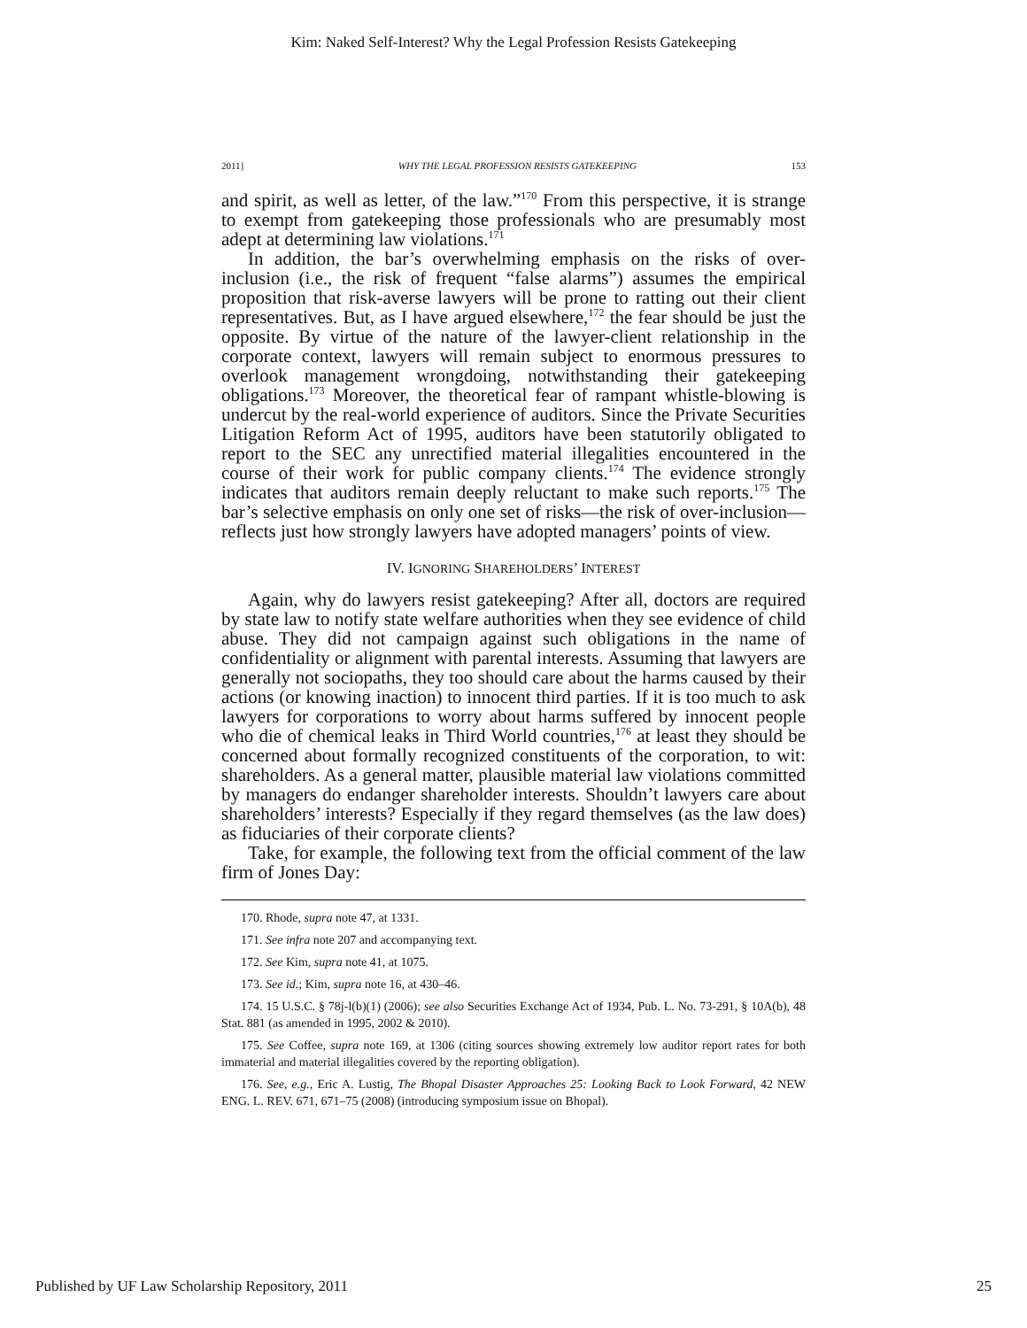Kim: Naked Self-Interest? Why the Legal Profession Resists Gatekeeping
2011] WHY THE LEGAL PROFESSION RESISTS GATEKEEPING 153
and spirit, as well as letter, of the law.”<sup>170</sup> From this perspective, it is strange to exempt from gatekeeping those professionals who are presumably most adept at determining law violations.<sup>171</sup>
In addition, the bar’s overwhelming emphasis on the risks of over-inclusion (i.e., the risk of frequent “false alarms”) assumes the empirical proposition that risk-averse lawyers will be prone to ratting out their client representatives. But, as I have argued elsewhere,<sup>172</sup> the fear should be just the opposite. By virtue of the nature of the lawyer-client relationship in the corporate context, lawyers will remain subject to enormous pressures to overlook management wrongdoing, notwithstanding their gatekeeping obligations.<sup>173</sup> Moreover, the theoretical fear of rampant whistle-blowing is undercut by the real-world experience of auditors. Since the Private Securities Litigation Reform Act of 1995, auditors have been statutorily obligated to report to the SEC any unrectified material illegalities encountered in the course of their work for public company clients.<sup>174</sup> The evidence strongly indicates that auditors remain deeply reluctant to make such reports.<sup>175</sup> The bar’s selective emphasis on only one set of risks—the risk of over-inclusion—reflects just how strongly lawyers have adopted managers’ points of view.
IV. IGNORING SHAREHOLDERS’ INTEREST
Again, why do lawyers resist gatekeeping? After all, doctors are required by state law to notify state welfare authorities when they see evidence of child abuse. They did not campaign against such obligations in the name of confidentiality or alignment with parental interests. Assuming that lawyers are generally not sociopaths, they too should care about the harms caused by their actions (or knowing inaction) to innocent third parties. If it is too much to ask lawyers for corporations to worry about harms suffered by innocent people who die of chemical leaks in Third World countries,<sup>176</sup> at least they should be concerned about formally recognized constituents of the corporation, to wit: shareholders. As a general matter, plausible material law violations committed by managers do endanger shareholder interests. Shouldn’t lawyers care about shareholders’ interests? Especially if they regard themselves (as the law does) as fiduciaries of their corporate clients?
Take, for example, the following text from the official comment of the law firm of Jones Day:
170. Rhode, supra note 47, at 1331.
171. See infra note 207 and accompanying text.
172. See Kim, supra note 41, at 1075.
173. See id.; Kim, supra note 16, at 430–46.
174. 15 U.S.C. § 78j-l(b)(1) (2006); see also Securities Exchange Act of 1934, Pub. L. No. 73-291, § 10A(b), 48 Stat. 881 (as amended in 1995, 2002 & 2010).
175. See Coffee, supra note 169, at 1306 (citing sources showing extremely low auditor report rates for both immaterial and material illegalities covered by the reporting obligation).
176. See, e.g., Eric A. Lustig, The Bhopal Disaster Approaches 25: Looking Back to Look Forward, 42 NEW ENG. L. REV. 671, 671–75 (2008) (introducing symposium issue on Bhopal).
Published by UF Law Scholarship Repository, 2011 25